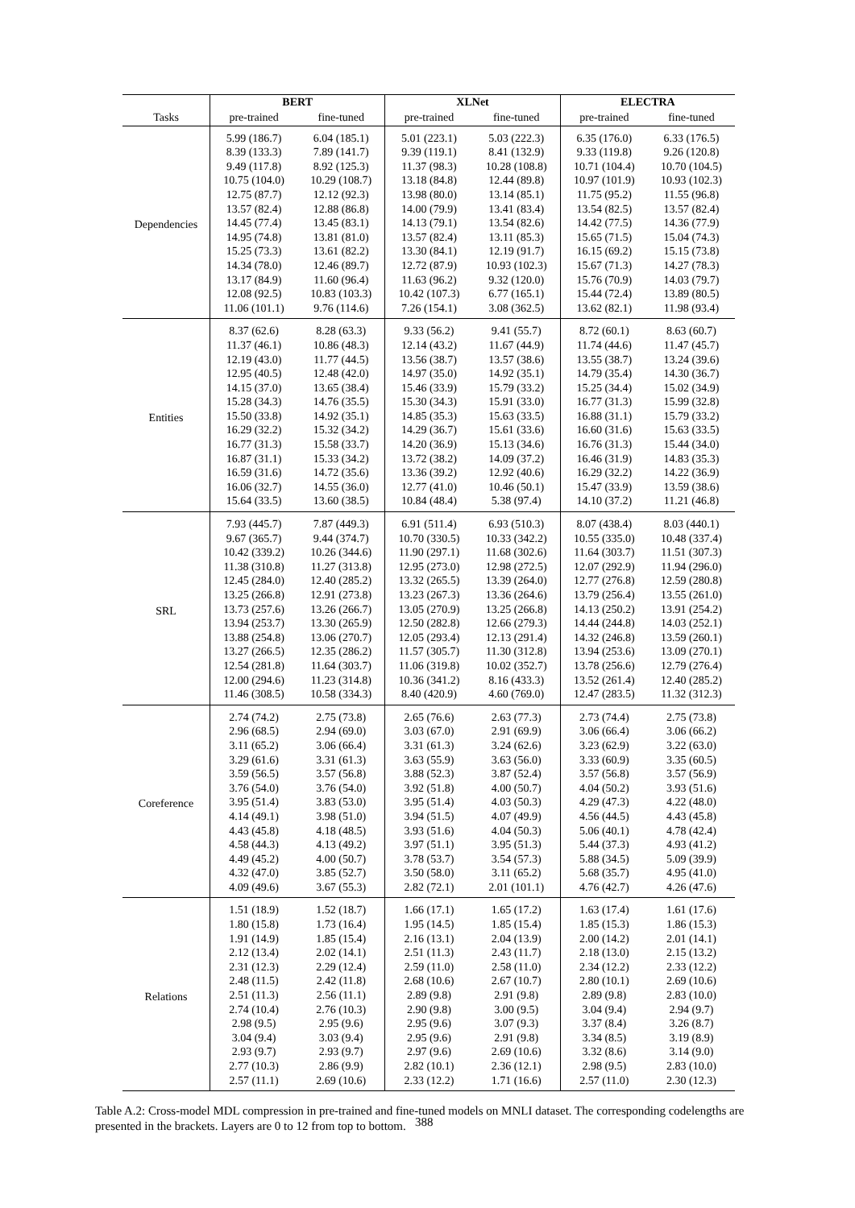| | BERT | | XLNet | | ELECTRA | |
| --- | --- | --- | --- | --- | --- | --- |
| Tasks | pre-trained | fine-tuned | pre-trained | fine-tuned | pre-trained | fine-tuned |
| Dependencies | 5.99 (186.7) | 6.04 (185.1) | 5.01 (223.1) | 5.03 (222.3) | 6.35 (176.0) | 6.33 (176.5) |
| | 8.39 (133.3) | 7.89 (141.7) | 9.39 (119.1) | 8.41 (132.9) | 9.33 (119.8) | 9.26 (120.8) |
| | 9.49 (117.8) | 8.92 (125.3) | 11.37 (98.3) | 10.28 (108.8) | 10.71 (104.4) | 10.70 (104.5) |
| | 10.75 (104.0) | 10.29 (108.7) | 13.18 (84.8) | 12.44 (89.8) | 10.97 (101.9) | 10.93 (102.3) |
| | 12.75 (87.7) | 12.12 (92.3) | 13.98 (80.0) | 13.14 (85.1) | 11.75 (95.2) | 11.55 (96.8) |
| | 13.57 (82.4) | 12.88 (86.8) | 14.00 (79.9) | 13.41 (83.4) | 13.54 (82.5) | 13.57 (82.4) |
| | 14.45 (77.4) | 13.45 (83.1) | 14.13 (79.1) | 13.54 (82.6) | 14.42 (77.5) | 14.36 (77.9) |
| | 14.95 (74.8) | 13.81 (81.0) | 13.57 (82.4) | 13.11 (85.3) | 15.65 (71.5) | 15.04 (74.3) |
| | 15.25 (73.3) | 13.61 (82.2) | 13.30 (84.1) | 12.19 (91.7) | 16.15 (69.2) | 15.15 (73.8) |
| | 14.34 (78.0) | 12.46 (89.7) | 12.72 (87.9) | 10.93 (102.3) | 15.67 (71.3) | 14.27 (78.3) |
| | 13.17 (84.9) | 11.60 (96.4) | 11.63 (96.2) | 9.32 (120.0) | 15.76 (70.9) | 14.03 (79.7) |
| | 12.08 (92.5) | 10.83 (103.3) | 10.42 (107.3) | 6.77 (165.1) | 15.44 (72.4) | 13.89 (80.5) |
| | 11.06 (101.1) | 9.76 (114.6) | 7.26 (154.1) | 3.08 (362.5) | 13.62 (82.1) | 11.98 (93.4) |
| Entities | 8.37 (62.6) | 8.28 (63.3) | 9.33 (56.2) | 9.41 (55.7) | 8.72 (60.1) | 8.63 (60.7) |
| | 11.37 (46.1) | 10.86 (48.3) | 12.14 (43.2) | 11.67 (44.9) | 11.74 (44.6) | 11.47 (45.7) |
| | 12.19 (43.0) | 11.77 (44.5) | 13.56 (38.7) | 13.57 (38.6) | 13.55 (38.7) | 13.24 (39.6) |
| | 12.95 (40.5) | 12.48 (42.0) | 14.97 (35.0) | 14.92 (35.1) | 14.79 (35.4) | 14.30 (36.7) |
| | 14.15 (37.0) | 13.65 (38.4) | 15.46 (33.9) | 15.79 (33.2) | 15.25 (34.4) | 15.02 (34.9) |
| | 15.28 (34.3) | 14.76 (35.5) | 15.30 (34.3) | 15.91 (33.0) | 16.77 (31.3) | 15.99 (32.8) |
| | 15.50 (33.8) | 14.92 (35.1) | 14.85 (35.3) | 15.63 (33.5) | 16.88 (31.1) | 15.79 (33.2) |
| | 16.29 (32.2) | 15.32 (34.2) | 14.29 (36.7) | 15.61 (33.6) | 16.60 (31.6) | 15.63 (33.5) |
| | 16.77 (31.3) | 15.58 (33.7) | 14.20 (36.9) | 15.13 (34.6) | 16.76 (31.3) | 15.44 (34.0) |
| | 16.87 (31.1) | 15.33 (34.2) | 13.72 (38.2) | 14.09 (37.2) | 16.46 (31.9) | 14.83 (35.3) |
| | 16.59 (31.6) | 14.72 (35.6) | 13.36 (39.2) | 12.92 (40.6) | 16.29 (32.2) | 14.22 (36.9) |
| | 16.06 (32.7) | 14.55 (36.0) | 12.77 (41.0) | 10.46 (50.1) | 15.47 (33.9) | 13.59 (38.6) |
| | 15.64 (33.5) | 13.60 (38.5) | 10.84 (48.4) | 5.38 (97.4) | 14.10 (37.2) | 11.21 (46.8) |
| SRL | 7.93 (445.7) | 7.87 (449.3) | 6.91 (511.4) | 6.93 (510.3) | 8.07 (438.4) | 8.03 (440.1) |
| | 9.67 (365.7) | 9.44 (374.7) | 10.70 (330.5) | 10.33 (342.2) | 10.55 (335.0) | 10.48 (337.4) |
| | 10.42 (339.2) | 10.26 (344.6) | 11.90 (297.1) | 11.68 (302.6) | 11.64 (303.7) | 11.51 (307.3) |
| | 11.38 (310.8) | 11.27 (313.8) | 12.95 (273.0) | 12.98 (272.5) | 12.07 (292.9) | 11.94 (296.0) |
| | 12.45 (284.0) | 12.40 (285.2) | 13.32 (265.5) | 13.39 (264.0) | 12.77 (276.8) | 12.59 (280.8) |
| | 13.25 (266.8) | 12.91 (273.8) | 13.23 (267.3) | 13.36 (264.6) | 13.79 (256.4) | 13.55 (261.0) |
| | 13.73 (257.6) | 13.26 (266.7) | 13.05 (270.9) | 13.25 (266.8) | 14.13 (250.2) | 13.91 (254.2) |
| | 13.94 (253.7) | 13.30 (265.9) | 12.50 (282.8) | 12.66 (279.3) | 14.44 (244.8) | 14.03 (252.1) |
| | 13.88 (254.8) | 13.06 (270.7) | 12.05 (293.4) | 12.13 (291.4) | 14.32 (246.8) | 13.59 (260.1) |
| | 13.27 (266.5) | 12.35 (286.2) | 11.57 (305.7) | 11.30 (312.8) | 13.94 (253.6) | 13.09 (270.1) |
| | 12.54 (281.8) | 11.64 (303.7) | 11.06 (319.8) | 10.02 (352.7) | 13.78 (256.6) | 12.79 (276.4) |
| | 12.00 (294.6) | 11.23 (314.8) | 10.36 (341.2) | 8.16 (433.3) | 13.52 (261.4) | 12.40 (285.2) |
| | 11.46 (308.5) | 10.58 (334.3) | 8.40 (420.9) | 4.60 (769.0) | 12.47 (283.5) | 11.32 (312.3) |
| Coreference | 2.74 (74.2) | 2.75 (73.8) | 2.65 (76.6) | 2.63 (77.3) | 2.73 (74.4) | 2.75 (73.8) |
| | 2.96 (68.5) | 2.94 (69.0) | 3.03 (67.0) | 2.91 (69.9) | 3.06 (66.4) | 3.06 (66.2) |
| | 3.11 (65.2) | 3.06 (66.4) | 3.31 (61.3) | 3.24 (62.6) | 3.23 (62.9) | 3.22 (63.0) |
| | 3.29 (61.6) | 3.31 (61.3) | 3.63 (55.9) | 3.63 (56.0) | 3.33 (60.9) | 3.35 (60.5) |
| | 3.59 (56.5) | 3.57 (56.8) | 3.88 (52.3) | 3.87 (52.4) | 3.57 (56.8) | 3.57 (56.9) |
| | 3.76 (54.0) | 3.76 (54.0) | 3.92 (51.8) | 4.00 (50.7) | 4.04 (50.2) | 3.93 (51.6) |
| | 3.95 (51.4) | 3.83 (53.0) | 3.95 (51.4) | 4.03 (50.3) | 4.29 (47.3) | 4.22 (48.0) |
| | 4.14 (49.1) | 3.98 (51.0) | 3.94 (51.5) | 4.07 (49.9) | 4.56 (44.5) | 4.43 (45.8) |
| | 4.43 (45.8) | 4.18 (48.5) | 3.93 (51.6) | 4.04 (50.3) | 5.06 (40.1) | 4.78 (42.4) |
| | 4.58 (44.3) | 4.13 (49.2) | 3.97 (51.1) | 3.95 (51.3) | 5.44 (37.3) | 4.93 (41.2) |
| | 4.49 (45.2) | 4.00 (50.7) | 3.78 (53.7) | 3.54 (57.3) | 5.88 (34.5) | 5.09 (39.9) |
| | 4.32 (47.0) | 3.85 (52.7) | 3.50 (58.0) | 3.11 (65.2) | 5.68 (35.7) | 4.95 (41.0) |
| | 4.09 (49.6) | 3.67 (55.3) | 2.82 (72.1) | 2.01 (101.1) | 4.76 (42.7) | 4.26 (47.6) |
| Relations | 1.51 (18.9) | 1.52 (18.7) | 1.66 (17.1) | 1.65 (17.2) | 1.63 (17.4) | 1.61 (17.6) |
| | 1.80 (15.8) | 1.73 (16.4) | 1.95 (14.5) | 1.85 (15.4) | 1.85 (15.3) | 1.86 (15.3) |
| | 1.91 (14.9) | 1.85 (15.4) | 2.16 (13.1) | 2.04 (13.9) | 2.00 (14.2) | 2.01 (14.1) |
| | 2.12 (13.4) | 2.02 (14.1) | 2.51 (11.3) | 2.43 (11.7) | 2.18 (13.0) | 2.15 (13.2) |
| | 2.31 (12.3) | 2.29 (12.4) | 2.59 (11.0) | 2.58 (11.0) | 2.34 (12.2) | 2.33 (12.2) |
| | 2.48 (11.5) | 2.42 (11.8) | 2.68 (10.6) | 2.67 (10.7) | 2.80 (10.1) | 2.69 (10.6) |
| | 2.51 (11.3) | 2.56 (11.1) | 2.89 (9.8) | 2.91 (9.8) | 2.89 (9.8) | 2.83 (10.0) |
| | 2.74 (10.4) | 2.76 (10.3) | 2.90 (9.8) | 3.00 (9.5) | 3.04 (9.4) | 2.94 (9.7) |
| | 2.98 (9.5) | 2.95 (9.6) | 2.95 (9.6) | 3.07 (9.3) | 3.37 (8.4) | 3.26 (8.7) |
| | 3.04 (9.4) | 3.03 (9.4) | 2.95 (9.6) | 2.91 (9.8) | 3.34 (8.5) | 3.19 (8.9) |
| | 2.93 (9.7) | 2.93 (9.7) | 2.97 (9.6) | 2.69 (10.6) | 3.32 (8.6) | 3.14 (9.0) |
| | 2.77 (10.3) | 2.86 (9.9) | 2.82 (10.1) | 2.36 (12.1) | 2.98 (9.5) | 2.83 (10.0) |
| | 2.57 (11.1) | 2.69 (10.6) | 2.33 (12.2) | 1.71 (16.6) | 2.57 (11.0) | 2.30 (12.3) |
Table A.2: Cross-model MDL compression in pre-trained and fine-tuned models on MNLI dataset. The corresponding codelengths are presented in the brackets. Layers are 0 to 12 from top to bottom.
388